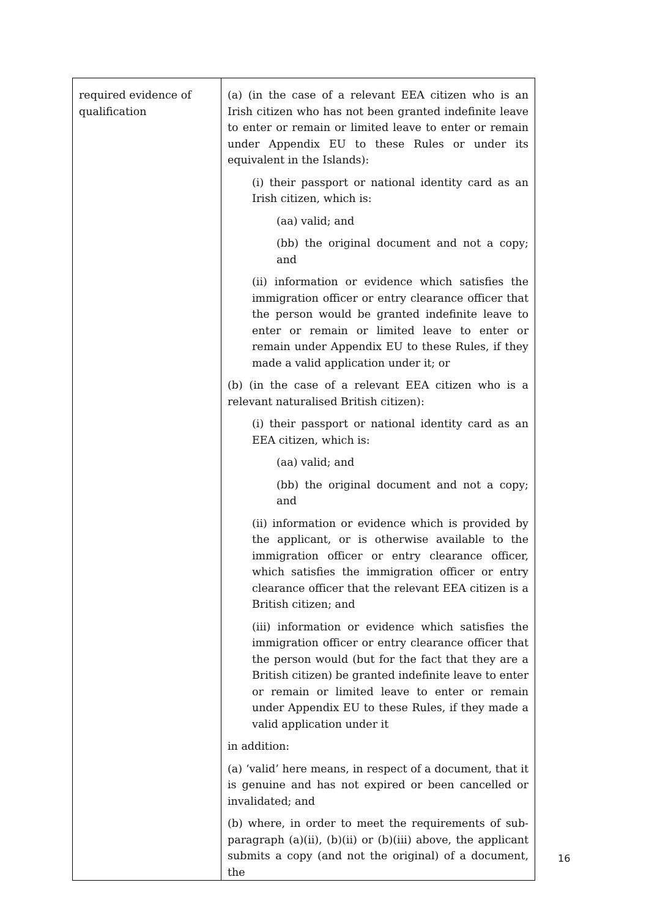| required evidence of qualification | (a) (in the case of a relevant EEA citizen who is an Irish citizen who has not been granted indefinite leave to enter or remain or limited leave to enter or remain under Appendix EU to these Rules or under its equivalent in the Islands): (i) their passport or national identity card as an Irish citizen, which is: (aa) valid; and (bb) the original document and not a copy; and (ii) information or evidence which satisfies the immigration officer or entry clearance officer that the person would be granted indefinite leave to enter or remain or limited leave to enter or remain under Appendix EU to these Rules, if they made a valid application under it; or (b) (in the case of a relevant EEA citizen who is a relevant naturalised British citizen): (i) their passport or national identity card as an EEA citizen, which is: (aa) valid; and (bb) the original document and not a copy; and (ii) information or evidence which is provided by the applicant, or is otherwise available to the immigration officer or entry clearance officer, which satisfies the immigration officer or entry clearance officer that the relevant EEA citizen is a British citizen; and (iii) information or evidence which satisfies the immigration officer or entry clearance officer that the person would (but for the fact that they are a British citizen) be granted indefinite leave to enter or remain or limited leave to enter or remain under Appendix EU to these Rules, if they made a valid application under it in addition: (a) ‘valid’ here means, in respect of a document, that it is genuine and has not expired or been cancelled or invalidated; and (b) where, in order to meet the requirements of sub-paragraph (a)(ii), (b)(ii) or (b)(iii) above, the applicant submits a copy (and not the original) of a document, the |
16